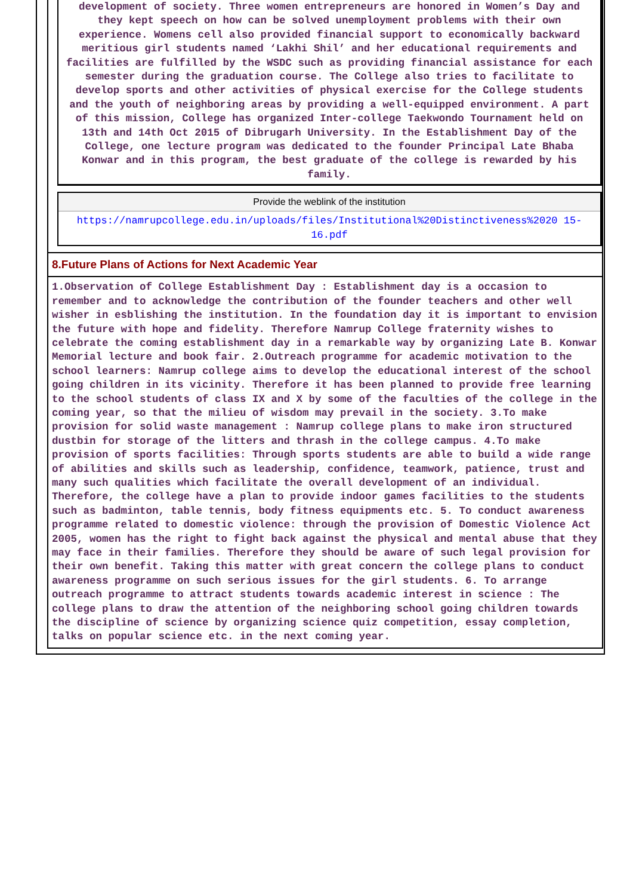development of society. Three women entrepreneurs are honored in Women’s Day and they kept speech on how can be solved unemployment problems with their own experience. Womens cell also provided financial support to economically backward meritious girl students named ‘Lakhi Shil’ and her educational requirements and facilities are fulfilled by the WSDC such as providing financial assistance for each semester during the graduation course. The College also tries to facilitate to develop sports and other activities of physical exercise for the College students and the youth of neighboring areas by providing a well-equipped environment. A part of this mission, College has organized Inter-college Taekwondo Tournament held on 13th and 14th Oct 2015 of Dibrugarh University. In the Establishment Day of the College, one lecture program was dedicated to the founder Principal Late Bhaba Konwar and in this program, the best graduate of the college is rewarded by his family.
Provide the weblink of the institution
https://namrupcollege.edu.in/uploads/files/Institutional%20Distinctiveness%2020 15-16.pdf
8.Future Plans of Actions for Next Academic Year
1.Observation of College Establishment Day : Establishment day is a occasion to remember and to acknowledge the contribution of the founder teachers and other well wisher in esblishing the institution. In the foundation day it is important to envision the future with hope and fidelity. Therefore Namrup College fraternity wishes to celebrate the coming establishment day in a remarkable way by organizing Late B. Konwar Memorial lecture and book fair. 2.Outreach programme for academic motivation to the school learners: Namrup college aims to develop the educational interest of the school going children in its vicinity. Therefore it has been planned to provide free learning to the school students of class IX and X by some of the faculties of the college in the coming year, so that the milieu of wisdom may prevail in the society. 3.To make provision for solid waste management : Namrup college plans to make iron structured dustbin for storage of the litters and thrash in the college campus. 4.To make provision of sports facilities: Through sports students are able to build a wide range of abilities and skills such as leadership, confidence, teamwork, patience, trust and many such qualities which facilitate the overall development of an individual. Therefore, the college have a plan to provide indoor games facilities to the students such as badminton, table tennis, body fitness equipments etc. 5. To conduct awareness programme related to domestic violence: through the provision of Domestic Violence Act 2005, women has the right to fight back against the physical and mental abuse that they may face in their families. Therefore they should be aware of such legal provision for their own benefit. Taking this matter with great concern the college plans to conduct awareness programme on such serious issues for the girl students. 6. To arrange outreach programme to attract students towards academic interest in science : The college plans to draw the attention of the neighboring school going children towards the discipline of science by organizing science quiz competition, essay completion, talks on popular science etc. in the next coming year.